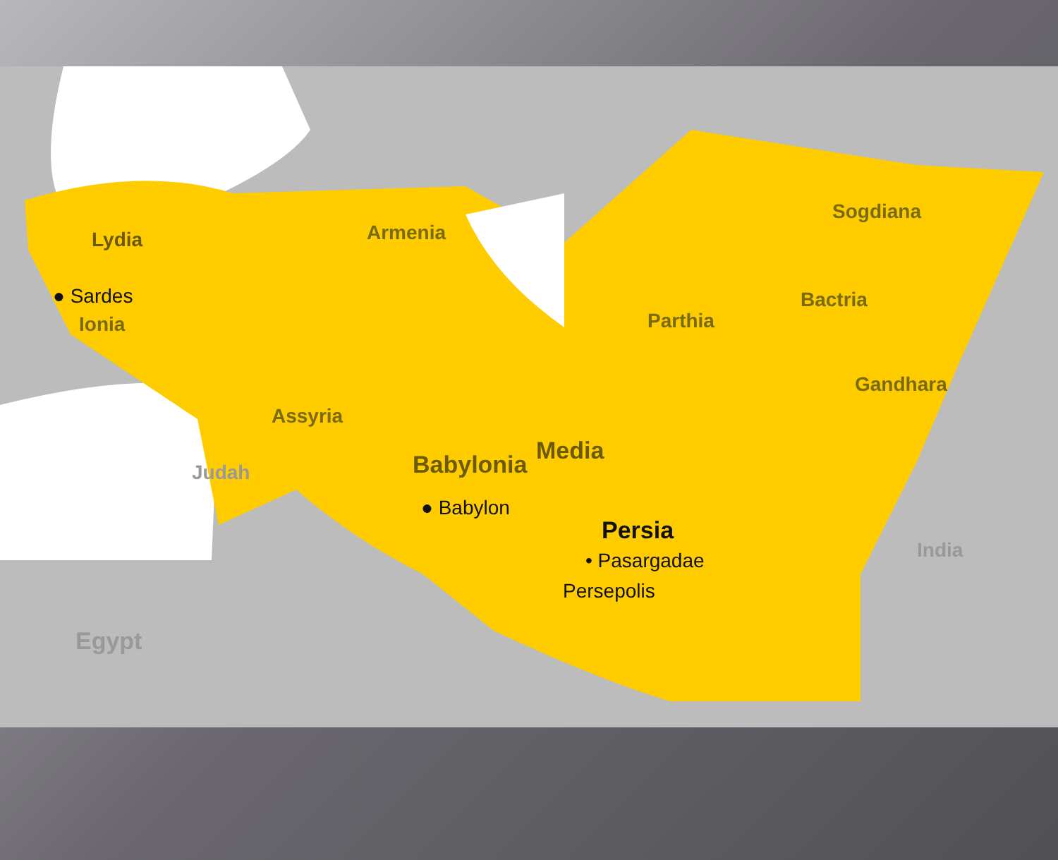Lydia
● Sardes
Ionia
Armenia
Sogdiana
Bactria
Parthia
Gandhara
Assyria
Media
Babylonia
Judah
● Babylon
Persia
• Pasargadae
Persepolis
India
Egypt